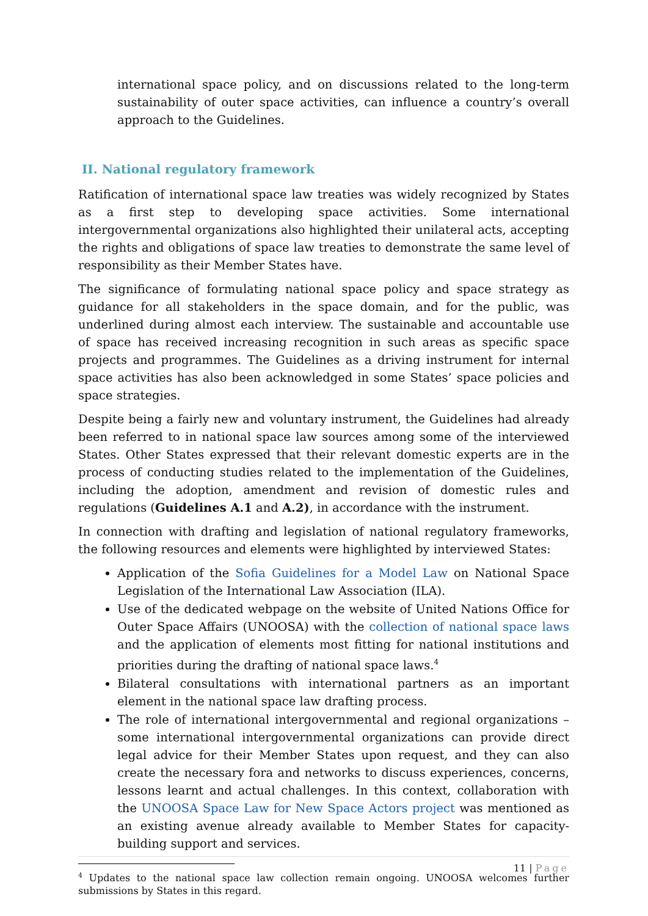international space policy, and on discussions related to the long-term sustainability of outer space activities, can influence a country’s overall approach to the Guidelines.
II. National regulatory framework
Ratification of international space law treaties was widely recognized by States as a first step to developing space activities. Some international intergovernmental organizations also highlighted their unilateral acts, accepting the rights and obligations of space law treaties to demonstrate the same level of responsibility as their Member States have.
The significance of formulating national space policy and space strategy as guidance for all stakeholders in the space domain, and for the public, was underlined during almost each interview. The sustainable and accountable use of space has received increasing recognition in such areas as specific space projects and programmes. The Guidelines as a driving instrument for internal space activities has also been acknowledged in some States’ space policies and space strategies.
Despite being a fairly new and voluntary instrument, the Guidelines had already been referred to in national space law sources among some of the interviewed States. Other States expressed that their relevant domestic experts are in the process of conducting studies related to the implementation of the Guidelines, including the adoption, amendment and revision of domestic rules and regulations (Guidelines A.1 and A.2), in accordance with the instrument.
In connection with drafting and legislation of national regulatory frameworks, the following resources and elements were highlighted by interviewed States:
Application of the Sofia Guidelines for a Model Law on National Space Legislation of the International Law Association (ILA).
Use of the dedicated webpage on the website of United Nations Office for Outer Space Affairs (UNOOSA) with the collection of national space laws and the application of elements most fitting for national institutions and priorities during the drafting of national space laws.<sup>4</sup>
Bilateral consultations with international partners as an important element in the national space law drafting process.
The role of international intergovernmental and regional organizations – some international intergovernmental organizations can provide direct legal advice for their Member States upon request, and they can also create the necessary fora and networks to discuss experiences, concerns, lessons learnt and actual challenges. In this context, collaboration with the UNOOSA Space Law for New Space Actors project was mentioned as an existing avenue already available to Member States for capacity-building support and services.
<sup>4</sup> Updates to the national space law collection remain ongoing. UNOOSA welcomes further submissions by States in this regard.
11 | Page